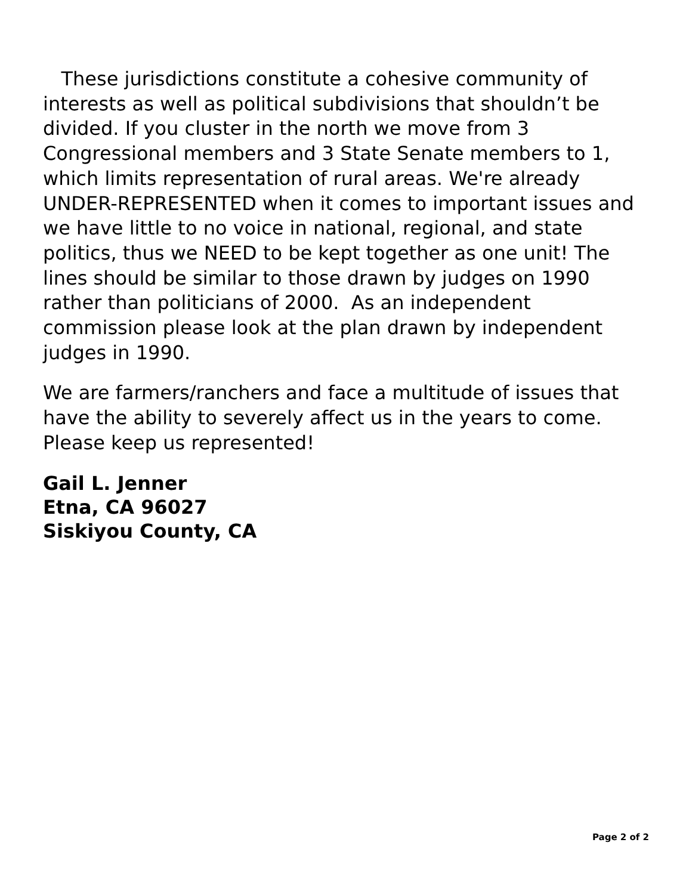These jurisdictions constitute a cohesive community of interests as well as political subdivisions that shouldn’t be divided. If you cluster in the north we move from 3 Congressional members and 3 State Senate members to 1, which limits representation of rural areas. We're already UNDER-REPRESENTED when it comes to important issues and we have little to no voice in national, regional, and state politics, thus we NEED to be kept together as one unit! The lines should be similar to those drawn by judges on 1990 rather than politicians of 2000. As an independent commission please look at the plan drawn by independent judges in 1990.
We are farmers/ranchers and face a multitude of issues that have the ability to severely affect us in the years to come. Please keep us represented!
Gail L. Jenner
Etna, CA 96027
Siskiyou County, CA
Page 2 of 2